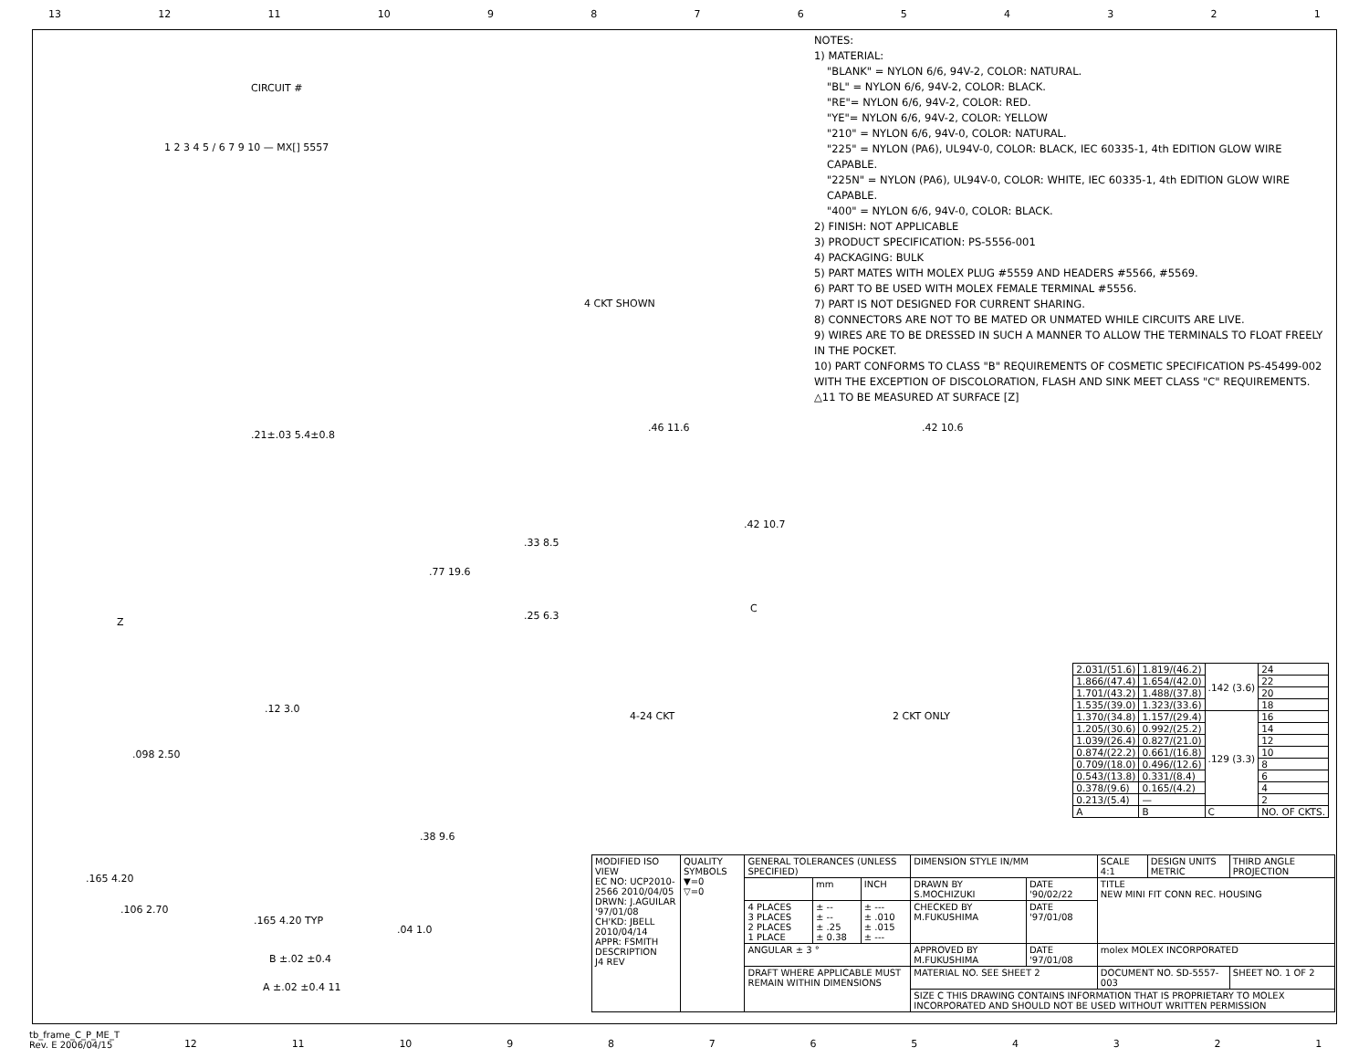13 12 11 10 987654321
CIRCUIT #
1 2 3 4 5 / 6 7 9 10 — MX[] 5557
4 CKT SHOWN
.21±.03 5.4±0.8
.77 19.6
Z
.12 3.0
.46 11.6
.33 8.5
.42 10.7
.25 6.3
C
4-24 CKT
.42 10.6
2 CKT ONLY
.098 2.50
.38 9.6
.165 4.20
.106 2.70
.165 4.20 TYP
.04 1.0
B ±.02 ±0.4
A ±.02 ±0.4 11
NOTES:
1) MATERIAL:
"BLANK" = NYLON 6/6, 94V-2, COLOR: NATURAL.
"BL" = NYLON 6/6, 94V-2, COLOR: BLACK.
"RE"= NYLON 6/6, 94V-2, COLOR: RED.
"YE"= NYLON 6/6, 94V-2, COLOR: YELLOW
"210" = NYLON 6/6, 94V-0, COLOR: NATURAL.
"225" = NYLON (PA6), UL94V-0, COLOR: BLACK, IEC 60335-1, 4th EDITION GLOW WIRE CAPABLE.
"225N" = NYLON (PA6), UL94V-0, COLOR: WHITE, IEC 60335-1, 4th EDITION GLOW WIRE CAPABLE.
"400" = NYLON 6/6, 94V-0, COLOR: BLACK.
2) FINISH: NOT APPLICABLE
3) PRODUCT SPECIFICATION: PS-5556-001
4) PACKAGING: BULK
5) PART MATES WITH MOLEX PLUG #5559 AND HEADERS #5566, #5569.
6) PART TO BE USED WITH MOLEX FEMALE TERMINAL #5556.
7) PART IS NOT DESIGNED FOR CURRENT SHARING.
8) CONNECTORS ARE NOT TO BE MATED OR UNMATED WHILE CIRCUITS ARE LIVE.
9) WIRES ARE TO BE DRESSED IN SUCH A MANNER TO ALLOW THE TERMINALS TO FLOAT FREELY IN THE POCKET.
10) PART CONFORMS TO CLASS "B" REQUIREMENTS OF COSMETIC SPECIFICATION PS-45499-002 WITH THE EXCEPTION OF DISCOLORATION, FLASH AND SINK MEET CLASS "C" REQUIREMENTS.
△11 TO BE MEASURED AT SURFACE [Z]
| 2.031/(51.6) | 1.819/(46.2) | .142 (3.6) | 24 |
| 1.866/(47.4) | 1.654/(42.0) | | 22 |
| 1.701/(43.2) | 1.488/(37.8) | | 20 |
| 1.535/(39.0) | 1.323/(33.6) | | 18 |
| 1.370/(34.8) | 1.157/(29.4) | .129 (3.3) | 16 |
| 1.205/(30.6) | 0.992/(25.2) | | 14 |
| 1.039/(26.4) | 0.827/(21.0) | | 12 |
| 0.874/(22.2) | 0.661/(16.8) | | 10 |
| 0.709/(18.0) | 0.496/(12.6) | | 8 |
| 0.543/(13.8) | 0.331/(8.4) | | 6 |
| 0.378/(9.6) | 0.165/(4.2) | | 4 |
| 0.213/(5.4) | — | | 2 |
| A | B | C | NO. OF CKTS. |
| MODIFIED ISO VIEW EC NO: UCP2010-2566 2010/04/05 DRWN: J.AGUILAR '97/01/08 CH'KD: JBELL 2010/04/14 APPR: FSMITH DESCRIPTION J4 REV | QUALITY SYMBOLS ▼=0 ▽=0 | GENERAL TOLERANCES (UNLESS SPECIFIED) | | | DIMENSION STYLE IN/MM | | SCALE 4:1 | DESIGN UNITS METRIC | THIRD ANGLE PROJECTION | |
| | | | mm | INCH | DRAWN BY S.MOCHIZUKI | DATE '90/02/22 | TITLE NEW MINI FIT CONN REC. HOUSING | | | |
| | | 4 PLACES 3 PLACES 2 PLACES 1 PLACE | ± -- ± -- ± .25 ± 0.38 | ± --- ± .010 ± .015 ± --- | CHECKED BY M.FUKUSHIMA | DATE '97/01/08 | | | | |
| | | ANGULAR ± 3 ° | | | APPROVED BY M.FUKUSHIMA | DATE '97/01/08 | molex MOLEX INCORPORATED | | | |
| | | DRAFT WHERE APPLICABLE MUST REMAIN WITHIN DIMENSIONS | | | MATERIAL NO. SEE SHEET 2 | | DOCUMENT NO. SD-5557-003 | | | SHEET NO. 1 OF 2 |
| | | | | | SIZE C THIS DRAWING CONTAINS INFORMATION THAT IS PROPRIETARY TO MOLEX INCORPORATED AND SHOULD NOT BE USED WITHOUT WRITTEN PERMISSION | | | | | |
tb_frame_C_P_ME_T
Rev. E 2006/04/15
12 11 10 987654321